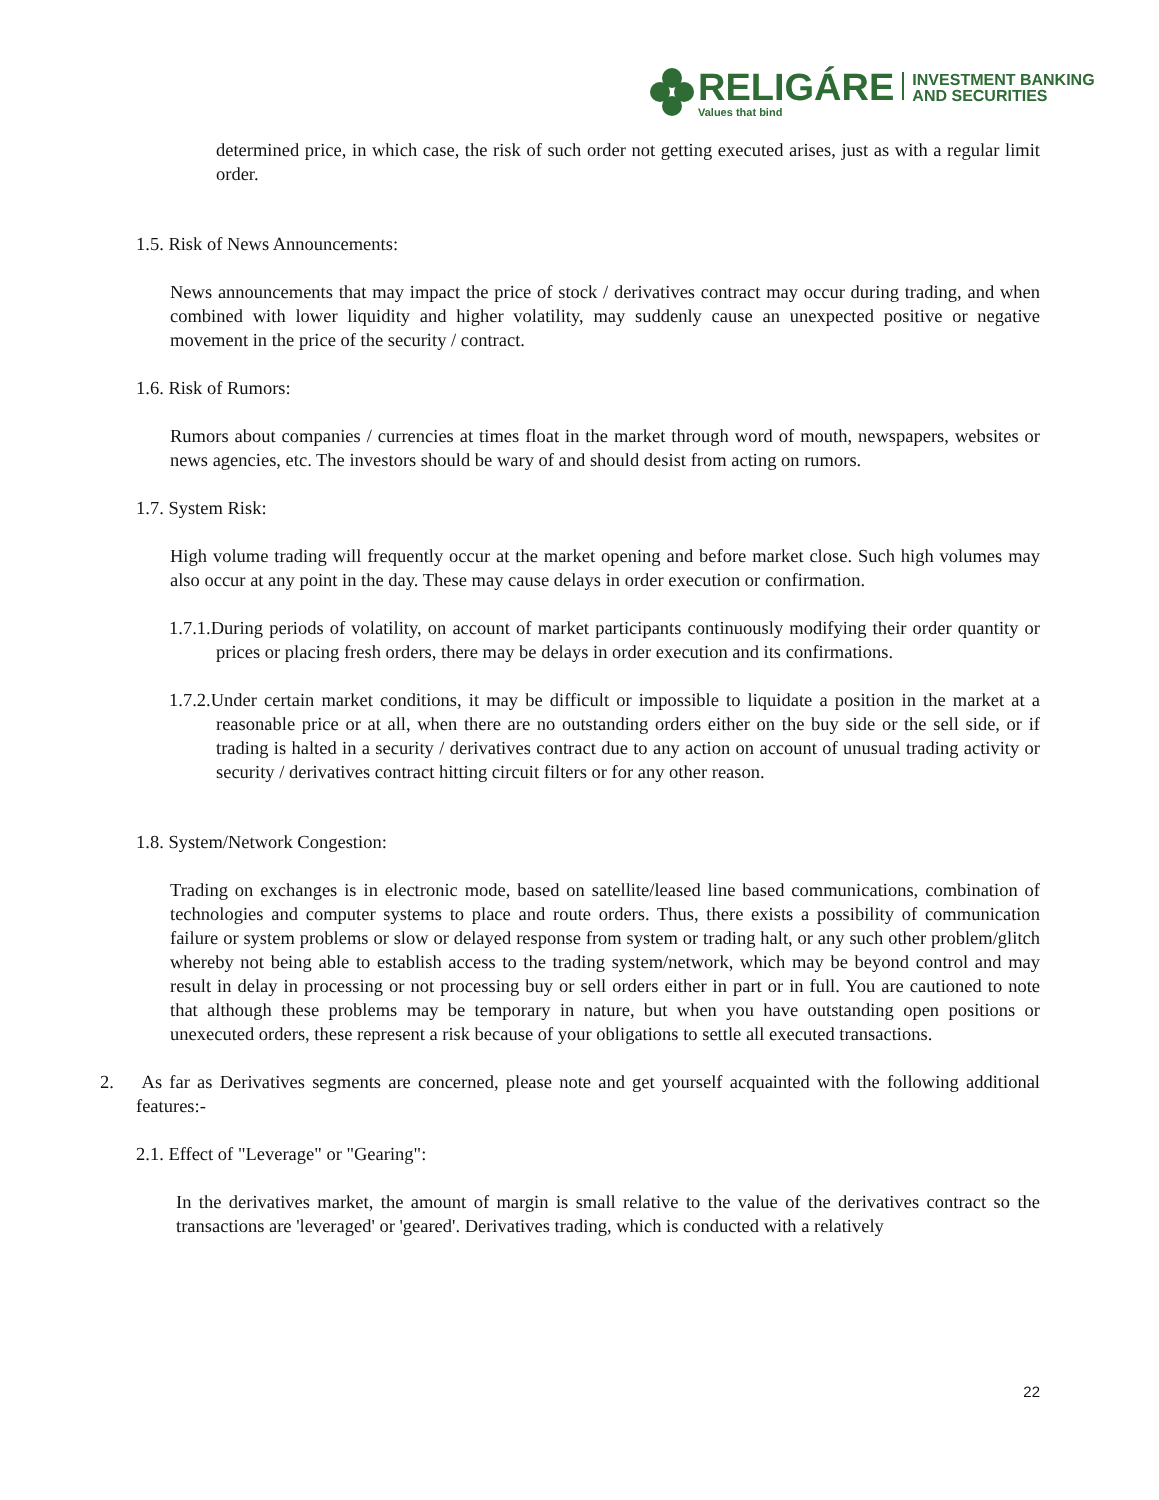RELIGÁRE
Values that bind
INVESTMENT BANKING
AND SECURITIES
determined price, in which case, the risk of such order not getting executed arises, just as with a regular limit order.
1.5. Risk of News Announcements:
News announcements that may impact the price of stock / derivatives contract may occur during trading, and when combined with lower liquidity and higher volatility, may suddenly cause an unexpected positive or negative movement in the price of the security / contract.
1.6. Risk of Rumors:
Rumors about companies / currencies at times float in the market through word of mouth, newspapers, websites or news agencies, etc. The investors should be wary of and should desist from acting on rumors.
1.7. System Risk:
High volume trading will frequently occur at the market opening and before market close. Such high volumes may also occur at any point in the day. These may cause delays in order execution or confirmation.
1.7.1.During periods of volatility, on account of market participants continuously modifying their order quantity or prices or placing fresh orders, there may be delays in order execution and its confirmations.
1.7.2.Under certain market conditions, it may be difficult or impossible to liquidate a position in the market at a reasonable price or at all, when there are no outstanding orders either on the buy side or the sell side, or if trading is halted in a security / derivatives contract due to any action on account of unusual trading activity or security / derivatives contract hitting circuit filters or for any other reason.
1.8. System/Network Congestion:
Trading on exchanges is in electronic mode, based on satellite/leased line based communications, combination of technologies and computer systems to place and route orders. Thus, there exists a possibility of communication failure or system problems or slow or delayed response from system or trading halt, or any such other problem/glitch whereby not being able to establish access to the trading system/network, which may be beyond control and may result in delay in processing or not processing buy or sell orders either in part or in full. You are cautioned to note that although these problems may be temporary in nature, but when you have outstanding open positions or unexecuted orders, these represent a risk because of your obligations to settle all executed transactions.
2. As far as Derivatives segments are concerned, please note and get yourself acquainted with the following additional features:-
2.1. Effect of "Leverage" or "Gearing":
In the derivatives market, the amount of margin is small relative to the value of the derivatives contract so the transactions are 'leveraged' or 'geared'. Derivatives trading, which is conducted with a relatively
22